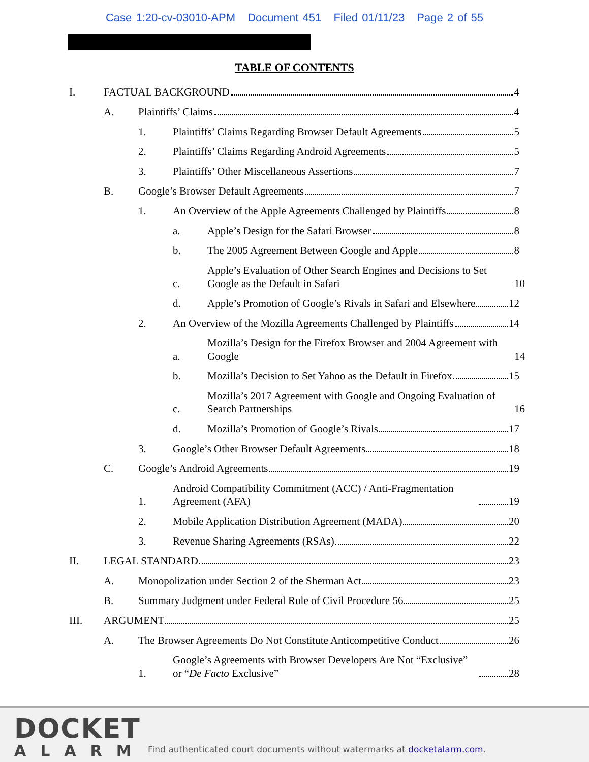Case 1:20-cv-03010-APM Document 451 Filed 01/11/23 Page 2 of 55
TABLE OF CONTENTS
I. FACTUAL BACKGROUND 4
A. Plaintiffs’ Claims 4
1. Plaintiffs’ Claims Regarding Browser Default Agreements 5
2. Plaintiffs’ Claims Regarding Android Agreements 5
3. Plaintiffs’ Other Miscellaneous Assertions 7
B. Google’s Browser Default Agreements 7
1. An Overview of the Apple Agreements Challenged by Plaintiffs 8
a. Apple’s Design for the Safari Browser 8
b. The 2005 Agreement Between Google and Apple 8
c. Apple’s Evaluation of Other Search Engines and Decisions to Set Google as the Default in Safari 10
d. Apple’s Promotion of Google’s Rivals in Safari and Elsewhere 12
2. An Overview of the Mozilla Agreements Challenged by Plaintiffs 14
a. Mozilla’s Design for the Firefox Browser and 2004 Agreement with Google 14
b. Mozilla’s Decision to Set Yahoo as the Default in Firefox 15
c. Mozilla’s 2017 Agreement with Google and Ongoing Evaluation of Search Partnerships 16
d. Mozilla’s Promotion of Google’s Rivals 17
3. Google’s Other Browser Default Agreements 18
C. Google’s Android Agreements 19
1. Android Compatibility Commitment (ACC) / Anti-Fragmentation Agreement (AFA) 19
2. Mobile Application Distribution Agreement (MADA) 20
3. Revenue Sharing Agreements (RSAs) 22
II. LEGAL STANDARD 23
A. Monopolization under Section 2 of the Sherman Act 23
B. Summary Judgment under Federal Rule of Civil Procedure 56 25
III. ARGUMENT 25
A. The Browser Agreements Do Not Constitute Anticompetitive Conduct 26
1. Google’s Agreements with Browser Developers Are Not “Exclusive” or “De Facto Exclusive” 28
DOCKET
ALARM
Find authenticated court documents without watermarks at docketalarm.com.